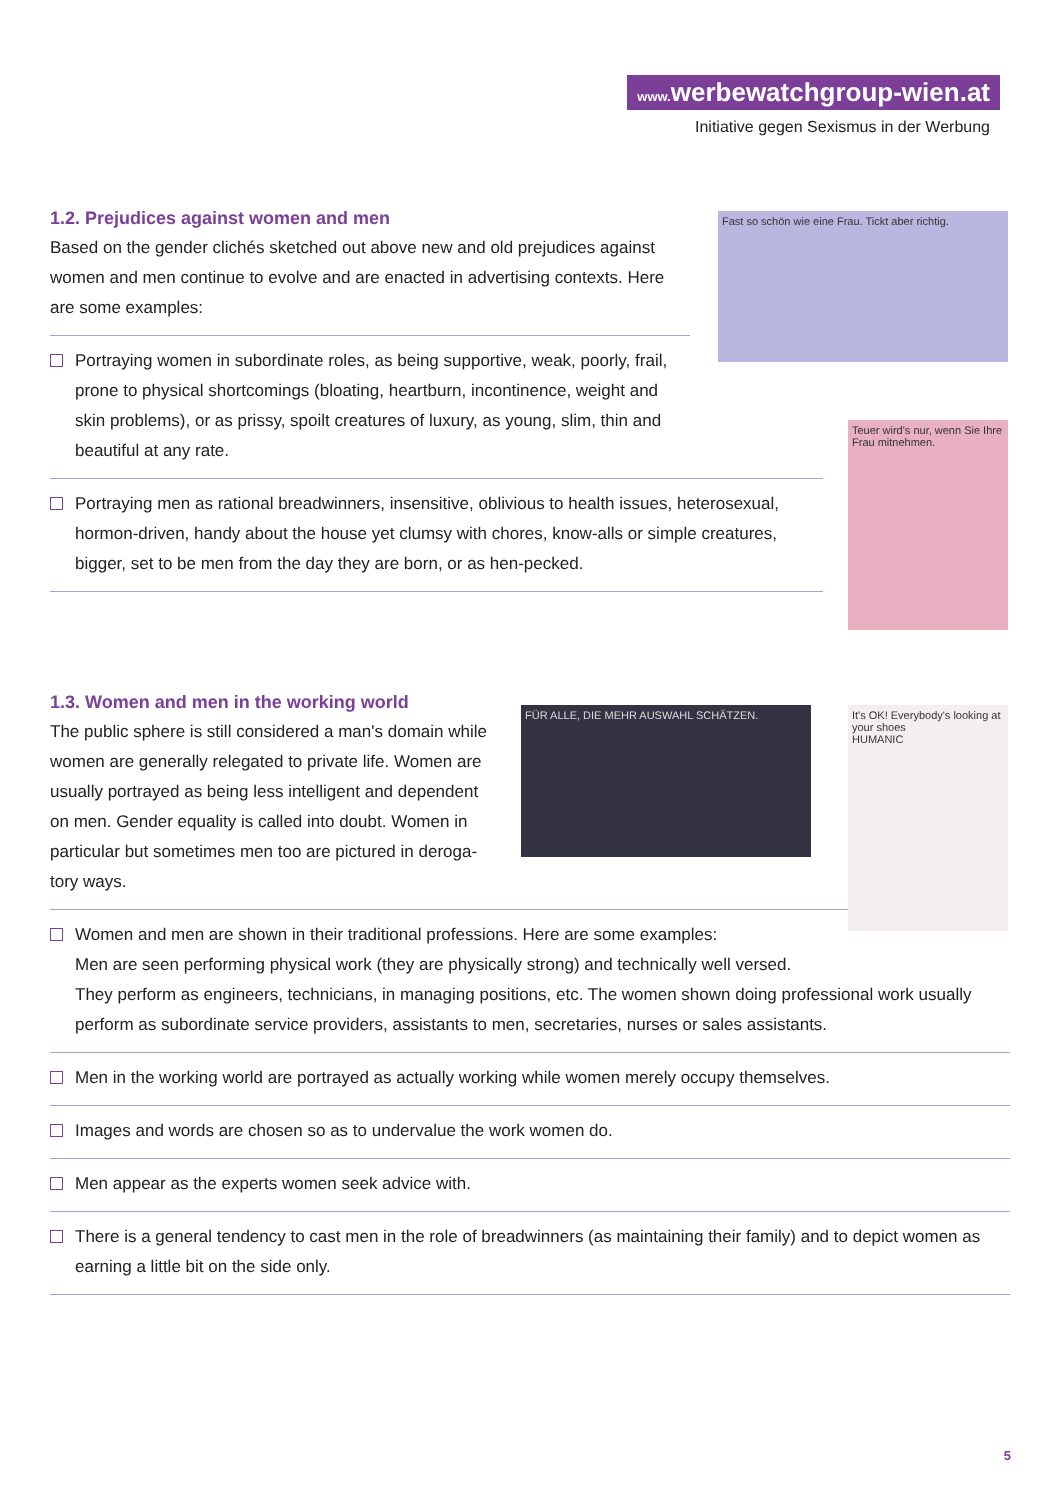www. werbewatchgroup-wien.at
Initiative gegen Sexismus in der Werbung
Fast so schön wie eine Frau. Tickt aber richtig.
Teuer wird's nur, wenn Sie Ihre Frau mitnehmen.
FÜR ALLE, DIE MEHR AUSWAHL SCHÄTZEN.
It's OK! Everybody's looking at your shoes
HUMANIC
1.2. Prejudices against women and men
Based on the gender clichés sketched out above new and old prejudices against women and men continue to evolve and are enacted in advertising contexts. Here are some examples:
Portraying women in subordinate roles, as being supportive, weak, poorly, frail, prone to physical shortcomings (bloating, heartburn, incontinence, weight and skin problems), or as prissy, spoilt creatures of luxury, as young, slim, thin and beautiful at any rate.
Portraying men as rational breadwinners, insensitive, oblivious to health issues, heterosexual, hormon-driven, handy about the house yet clumsy with chores, know-alls or simple creatures, bigger, set to be men from the day they are born, or as hen-pecked.
1.3. Women and men in the working world
The public sphere is still considered a man's domain while women are generally relegated to private life. Women are usually portrayed as being less intelligent and dependent on men. Gender equality is called into doubt. Women in particular but sometimes men too are pictured in deroga-tory ways.
Women and men are shown in their traditional professions. Here are some examples:
Men are seen performing physical work (they are physically strong) and technically well versed.
They perform as engineers, technicians, in managing positions, etc. The women shown doing professional work usually perform as subordinate service providers, assistants to men, secretaries, nurses or sales assistants.
Men in the working world are portrayed as actually working while women merely occupy themselves.
Images and words are chosen so as to undervalue the work women do.
Men appear as the experts women seek advice with.
There is a general tendency to cast men in the role of breadwinners (as maintaining their family) and to depict women as earning a little bit on the side only.
5